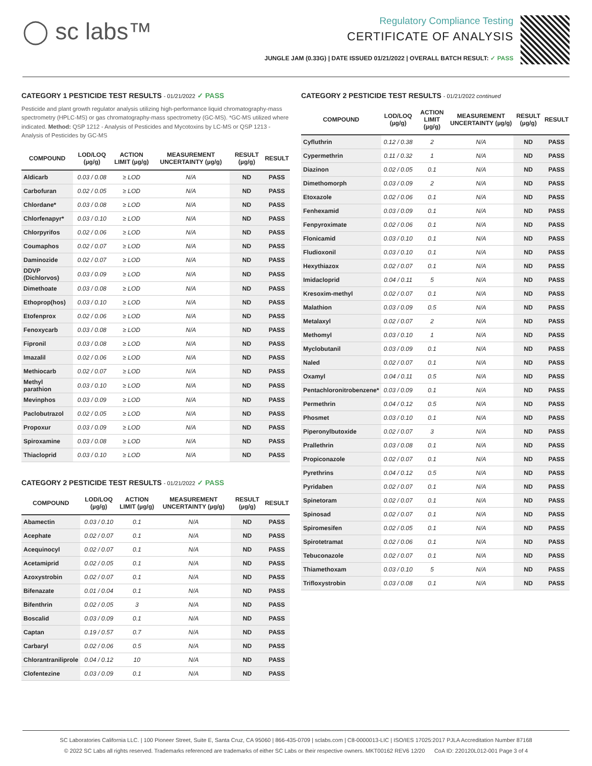◯ sc labs™
Regulatory Compliance Testing
CERTIFICATE OF ANALYSIS
JUNGLE JAM (0.33G) | DATE ISSUED 01/21/2022 | OVERALL BATCH RESULT: ✓ PASS
CATEGORY 1 PESTICIDE TEST RESULTS - 01/21/2022 ✓ PASS
Pesticide and plant growth regulator analysis utilizing high-performance liquid chromatography-mass spectrometry (HPLC-MS) or gas chromatography-mass spectrometry (GC-MS). *GC-MS utilized where indicated. Method: QSP 1212 - Analysis of Pesticides and Mycotoxins by LC-MS or QSP 1213 - Analysis of Pesticides by GC-MS
| COMPOUND | LOD/LOQ (µg/g) | ACTION LIMIT (µg/g) | MEASUREMENT UNCERTAINTY (µg/g) | RESULT (µg/g) | RESULT |
| --- | --- | --- | --- | --- | --- |
| Aldicarb | 0.03 / 0.08 | ≥ LOD | N/A | ND | PASS |
| Carbofuran | 0.02 / 0.05 | ≥ LOD | N/A | ND | PASS |
| Chlordane* | 0.03 / 0.08 | ≥ LOD | N/A | ND | PASS |
| Chlorfenapyr* | 0.03 / 0.10 | ≥ LOD | N/A | ND | PASS |
| Chlorpyrifos | 0.02 / 0.06 | ≥ LOD | N/A | ND | PASS |
| Coumaphos | 0.02 / 0.07 | ≥ LOD | N/A | ND | PASS |
| Daminozide | 0.02 / 0.07 | ≥ LOD | N/A | ND | PASS |
| DDVP (Dichlorvos) | 0.03 / 0.09 | ≥ LOD | N/A | ND | PASS |
| Dimethoate | 0.03 / 0.08 | ≥ LOD | N/A | ND | PASS |
| Ethoprop(hos) | 0.03 / 0.10 | ≥ LOD | N/A | ND | PASS |
| Etofenprox | 0.02 / 0.06 | ≥ LOD | N/A | ND | PASS |
| Fenoxycarb | 0.03 / 0.08 | ≥ LOD | N/A | ND | PASS |
| Fipronil | 0.03 / 0.08 | ≥ LOD | N/A | ND | PASS |
| Imazalil | 0.02 / 0.06 | ≥ LOD | N/A | ND | PASS |
| Methiocarb | 0.02 / 0.07 | ≥ LOD | N/A | ND | PASS |
| Methyl parathion | 0.03 / 0.10 | ≥ LOD | N/A | ND | PASS |
| Mevinphos | 0.03 / 0.09 | ≥ LOD | N/A | ND | PASS |
| Paclobutrazol | 0.02 / 0.05 | ≥ LOD | N/A | ND | PASS |
| Propoxur | 0.03 / 0.09 | ≥ LOD | N/A | ND | PASS |
| Spiroxamine | 0.03 / 0.08 | ≥ LOD | N/A | ND | PASS |
| Thiacloprid | 0.03 / 0.10 | ≥ LOD | N/A | ND | PASS |
CATEGORY 2 PESTICIDE TEST RESULTS - 01/21/2022 ✓ PASS
| COMPOUND | LOD/LOQ (µg/g) | ACTION LIMIT (µg/g) | MEASUREMENT UNCERTAINTY (µg/g) | RESULT (µg/g) | RESULT |
| --- | --- | --- | --- | --- | --- |
| Abamectin | 0.03 / 0.10 | 0.1 | N/A | ND | PASS |
| Acephate | 0.02 / 0.07 | 0.1 | N/A | ND | PASS |
| Acequinocyl | 0.02 / 0.07 | 0.1 | N/A | ND | PASS |
| Acetamiprid | 0.02 / 0.05 | 0.1 | N/A | ND | PASS |
| Azoxystrobin | 0.02 / 0.07 | 0.1 | N/A | ND | PASS |
| Bifenazate | 0.01 / 0.04 | 0.1 | N/A | ND | PASS |
| Bifenthrin | 0.02 / 0.05 | 3 | N/A | ND | PASS |
| Boscalid | 0.03 / 0.09 | 0.1 | N/A | ND | PASS |
| Captan | 0.19 / 0.57 | 0.7 | N/A | ND | PASS |
| Carbaryl | 0.02 / 0.06 | 0.5 | N/A | ND | PASS |
| Chlorantraniliprole | 0.04 / 0.12 | 10 | N/A | ND | PASS |
| Clofentezine | 0.03 / 0.09 | 0.1 | N/A | ND | PASS |
CATEGORY 2 PESTICIDE TEST RESULTS - 01/21/2022 continued
| COMPOUND | LOD/LOQ (µg/g) | ACTION LIMIT (µg/g) | MEASUREMENT UNCERTAINTY (µg/g) | RESULT (µg/g) | RESULT |
| --- | --- | --- | --- | --- | --- |
| Cyfluthrin | 0.12 / 0.38 | 2 | N/A | ND | PASS |
| Cypermethrin | 0.11 / 0.32 | 1 | N/A | ND | PASS |
| Diazinon | 0.02 / 0.05 | 0.1 | N/A | ND | PASS |
| Dimethomorph | 0.03 / 0.09 | 2 | N/A | ND | PASS |
| Etoxazole | 0.02 / 0.06 | 0.1 | N/A | ND | PASS |
| Fenhexamid | 0.03 / 0.09 | 0.1 | N/A | ND | PASS |
| Fenpyroximate | 0.02 / 0.06 | 0.1 | N/A | ND | PASS |
| Flonicamid | 0.03 / 0.10 | 0.1 | N/A | ND | PASS |
| Fludioxonil | 0.03 / 0.10 | 0.1 | N/A | ND | PASS |
| Hexythiazox | 0.02 / 0.07 | 0.1 | N/A | ND | PASS |
| Imidacloprid | 0.04 / 0.11 | 5 | N/A | ND | PASS |
| Kresoxim-methyl | 0.02 / 0.07 | 0.1 | N/A | ND | PASS |
| Malathion | 0.03 / 0.09 | 0.5 | N/A | ND | PASS |
| Metalaxyl | 0.02 / 0.07 | 2 | N/A | ND | PASS |
| Methomyl | 0.03 / 0.10 | 1 | N/A | ND | PASS |
| Myclobutanil | 0.03 / 0.09 | 0.1 | N/A | ND | PASS |
| Naled | 0.02 / 0.07 | 0.1 | N/A | ND | PASS |
| Oxamyl | 0.04 / 0.11 | 0.5 | N/A | ND | PASS |
| Pentachloronitrobenzene* | 0.03 / 0.09 | 0.1 | N/A | ND | PASS |
| Permethrin | 0.04 / 0.12 | 0.5 | N/A | ND | PASS |
| Phosmet | 0.03 / 0.10 | 0.1 | N/A | ND | PASS |
| Piperonylbutoxide | 0.02 / 0.07 | 3 | N/A | ND | PASS |
| Prallethrin | 0.03 / 0.08 | 0.1 | N/A | ND | PASS |
| Propiconazole | 0.02 / 0.07 | 0.1 | N/A | ND | PASS |
| Pyrethrins | 0.04 / 0.12 | 0.5 | N/A | ND | PASS |
| Pyridaben | 0.02 / 0.07 | 0.1 | N/A | ND | PASS |
| Spinetoram | 0.02 / 0.07 | 0.1 | N/A | ND | PASS |
| Spinosad | 0.02 / 0.07 | 0.1 | N/A | ND | PASS |
| Spiromesifen | 0.02 / 0.05 | 0.1 | N/A | ND | PASS |
| Spirotetramat | 0.02 / 0.06 | 0.1 | N/A | ND | PASS |
| Tebuconazole | 0.02 / 0.07 | 0.1 | N/A | ND | PASS |
| Thiamethoxam | 0.03 / 0.10 | 5 | N/A | ND | PASS |
| Trifloxystrobin | 0.03 / 0.08 | 0.1 | N/A | ND | PASS |
SC Laboratories California LLC. | 100 Pioneer Street, Suite E, Santa Cruz, CA 95060 | 866-435-0709 | sclabs.com | C8-0000013-LIC | ISO/IES 17025:2017 PJLA Accreditation Number 87168
© 2022 SC Labs all rights reserved. Trademarks referenced are trademarks of either SC Labs or their respective owners. MKT00162 REV6 12/20 CoA ID: 220120L012-001 Page 3 of 4